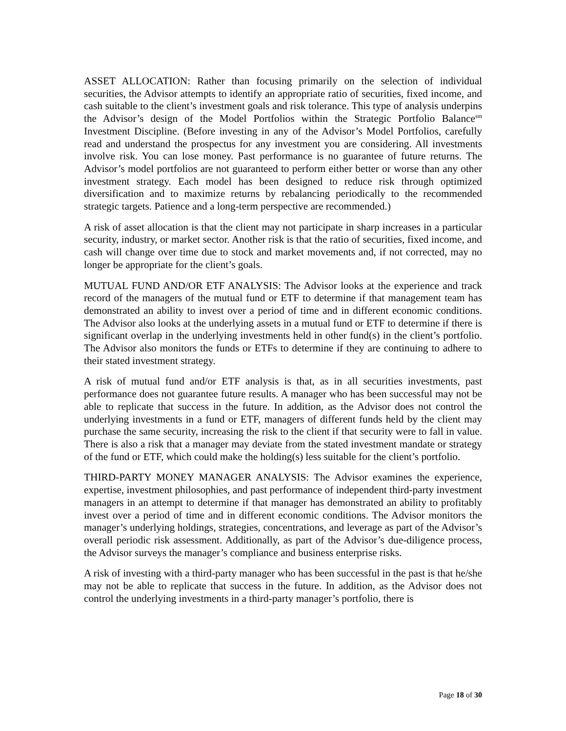ASSET ALLOCATION: Rather than focusing primarily on the selection of individual securities, the Advisor attempts to identify an appropriate ratio of securities, fixed income, and cash suitable to the client’s investment goals and risk tolerance. This type of analysis underpins the Advisor’s design of the Model Portfolios within the Strategic Portfolio Balance<sup>sm</sup> Investment Discipline. (Before investing in any of the Advisor’s Model Portfolios, carefully read and understand the prospectus for any investment you are considering. All investments involve risk. You can lose money. Past performance is no guarantee of future returns. The Advisor’s model portfolios are not guaranteed to perform either better or worse than any other investment strategy. Each model has been designed to reduce risk through optimized diversification and to maximize returns by rebalancing periodically to the recommended strategic targets. Patience and a long-term perspective are recommended.)
A risk of asset allocation is that the client may not participate in sharp increases in a particular security, industry, or market sector. Another risk is that the ratio of securities, fixed income, and cash will change over time due to stock and market movements and, if not corrected, may no longer be appropriate for the client’s goals.
MUTUAL FUND AND/OR ETF ANALYSIS: The Advisor looks at the experience and track record of the managers of the mutual fund or ETF to determine if that management team has demonstrated an ability to invest over a period of time and in different economic conditions. The Advisor also looks at the underlying assets in a mutual fund or ETF to determine if there is significant overlap in the underlying investments held in other fund(s) in the client’s portfolio. The Advisor also monitors the funds or ETFs to determine if they are continuing to adhere to their stated investment strategy.
A risk of mutual fund and/or ETF analysis is that, as in all securities investments, past performance does not guarantee future results. A manager who has been successful may not be able to replicate that success in the future. In addition, as the Advisor does not control the underlying investments in a fund or ETF, managers of different funds held by the client may purchase the same security, increasing the risk to the client if that security were to fall in value. There is also a risk that a manager may deviate from the stated investment mandate or strategy of the fund or ETF, which could make the holding(s) less suitable for the client’s portfolio.
THIRD-PARTY MONEY MANAGER ANALYSIS: The Advisor examines the experience, expertise, investment philosophies, and past performance of independent third-party investment managers in an attempt to determine if that manager has demonstrated an ability to profitably invest over a period of time and in different economic conditions. The Advisor monitors the manager’s underlying holdings, strategies, concentrations, and leverage as part of the Advisor’s overall periodic risk assessment. Additionally, as part of the Advisor’s due-diligence process, the Advisor surveys the manager’s compliance and business enterprise risks.
A risk of investing with a third-party manager who has been successful in the past is that he/she may not be able to replicate that success in the future. In addition, as the Advisor does not control the underlying investments in a third-party manager’s portfolio, there is
Page 18 of 30